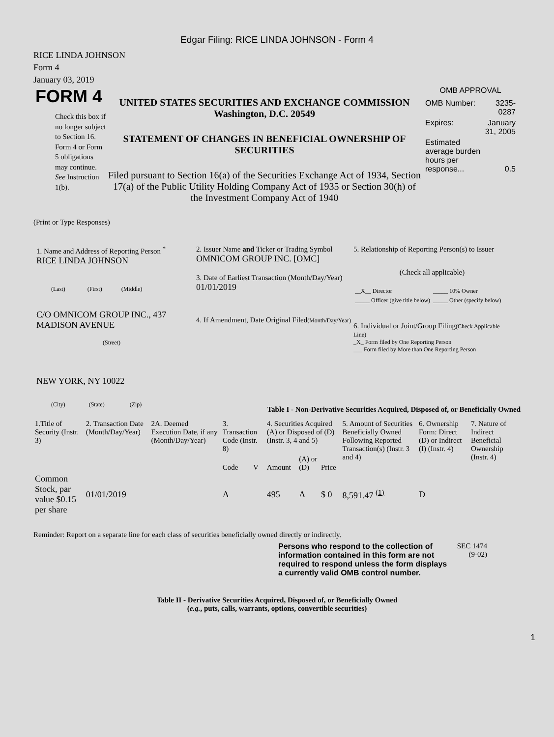Edgar Filing: RICE LINDA JOHNSON - Form 4
RICE LINDA JOHNSON
Form 4
January 03, 2019
FORM 4
Check this box if no longer subject to Section 16. Form 4 or Form 5 obligations may continue. See Instruction 1(b).
UNITED STATES SECURITIES AND EXCHANGE COMMISSION
Washington, D.C. 20549
STATEMENT OF CHANGES IN BENEFICIAL OWNERSHIP OF SECURITIES
Filed pursuant to Section 16(a) of the Securities Exchange Act of 1934, Section 17(a) of the Public Utility Holding Company Act of 1935 or Section 30(h) of the Investment Company Act of 1940
OMB APPROVAL
| OMB Number: | 3235-0287 |
| Expires: | January 31, 2005 |
| Estimated average burden hours per response... | 0.5 |
(Print or Type Responses)
1. Name and Address of Reporting Person <sup>*</sup>
RICE LINDA JOHNSON
(Last) (First) (Middle)
C/O OMNICOM GROUP INC., 437 MADISON AVENUE
(Street)
NEW YORK, NY 10022
(City) (State) (Zip)
2. Issuer Name and Ticker or Trading Symbol
OMNICOM GROUP INC. [OMC]
3. Date of Earliest Transaction (Month/Day/Year)
01/01/2019
4. If Amendment, Date Original Filed(Month/Day/Year)
5. Relationship of Reporting Person(s) to Issuer
(Check all applicable)
| __X__ Director | _____ 10% Owner |
| _____ Officer (give title below) | _____ Other (specify below) |
6. Individual or Joint/Group Filing(Check Applicable Line)
_X_ Form filed by One Reporting Person
___ Form filed by More than One Reporting Person
Table I - Non-Derivative Securities Acquired, Disposed of, or Beneficially Owned
| 1.Title of Security (Instr. 3) | 2. Transaction Date (Month/Day/Year) | 2A. Deemed Execution Date, if any (Month/Day/Year) | 3. Transaction Code (Instr. 8) | | 4. Securities Acquired (A) or Disposed of (D) (Instr. 3, 4 and 5) | | | 5. Amount of Securities Beneficially Owned Following Reported Transaction(s) (Instr. 3 and 4) | 6. Ownership Form: Direct (D) or Indirect (I) (Instr. 4) | 7. Nature of Indirect Beneficial Ownership (Instr. 4) |
| --- | --- | --- | --- | --- | --- | --- | --- | --- | --- | --- |
| | | | Code | V | Amount | (A) or (D) | Price | | | |
| Common Stock, par value $0.15 per share | 01/01/2019 | | A | | 495 | A | $ 0 | 8,591.47 <sup>(1)</sup> | D | |
Reminder: Report on a separate line for each class of securities beneficially owned directly or indirectly.
Persons who respond to the collection of information contained in this form are not required to respond unless the form displays a currently valid OMB control number.
SEC 1474 (9-02)
Table II - Derivative Securities Acquired, Disposed of, or Beneficially Owned
(e.g., puts, calls, warrants, options, convertible securities)
1